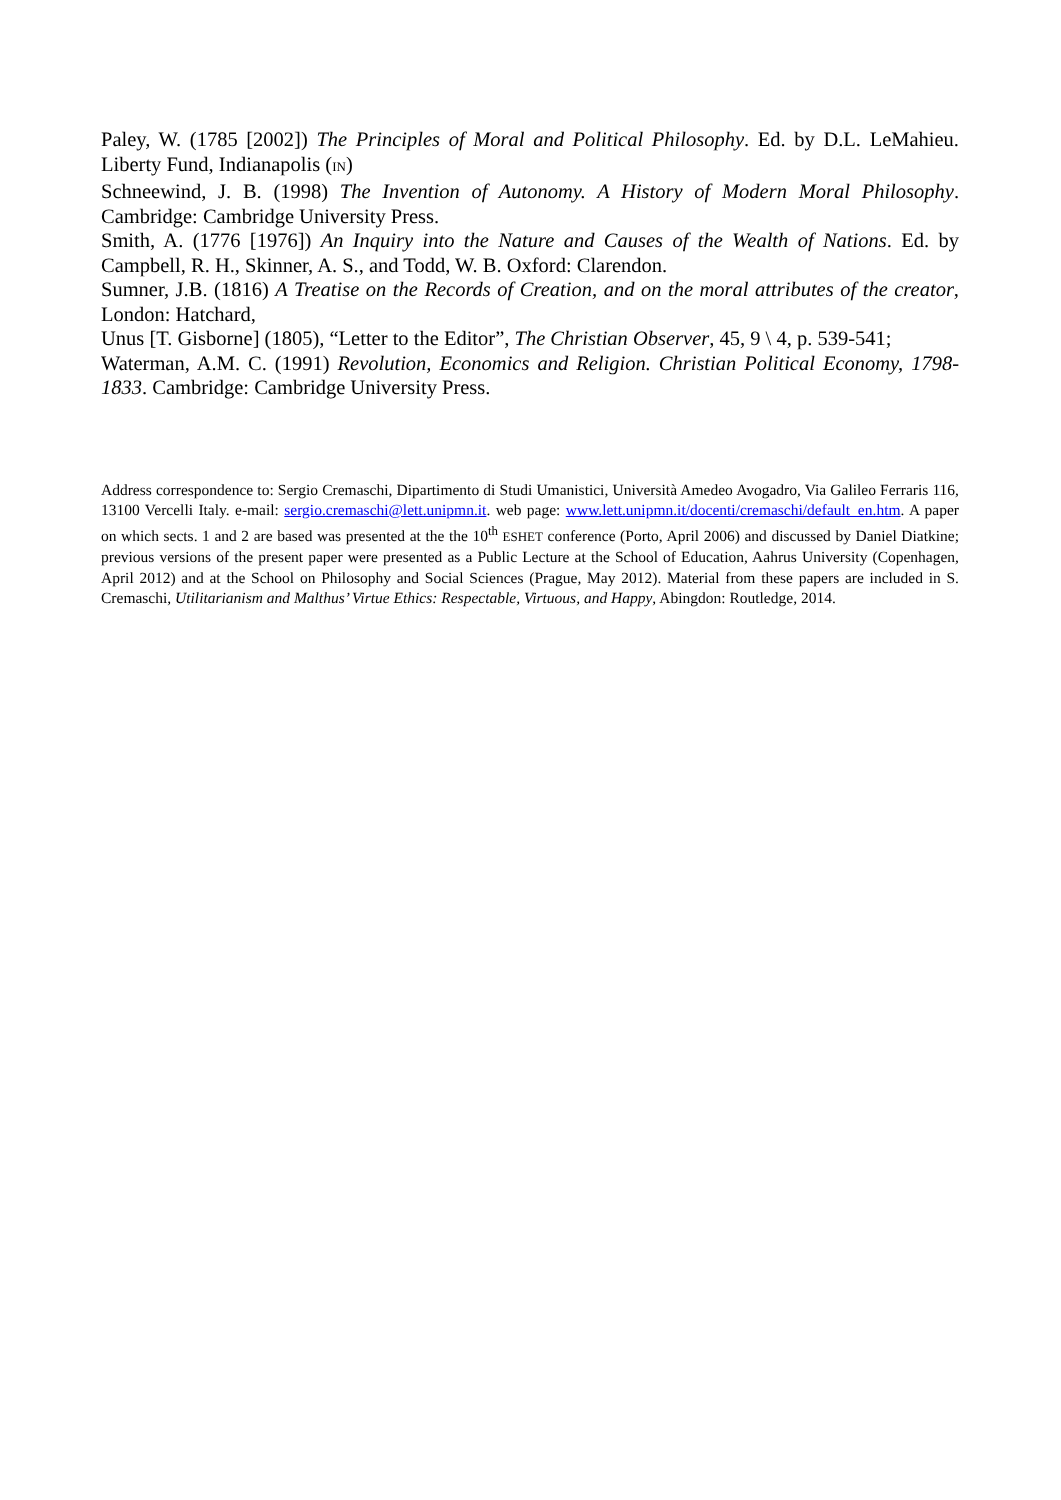Paley, W. (1785 [2002]) The Principles of Moral and Political Philosophy. Ed. by D.L. LeMahieu. Liberty Fund, Indianapolis (IN)
Schneewind, J. B. (1998) The Invention of Autonomy. A History of Modern Moral Philosophy. Cambridge: Cambridge University Press.
Smith, A. (1776 [1976]) An Inquiry into the Nature and Causes of the Wealth of Nations. Ed. by Campbell, R. H., Skinner, A. S., and Todd, W. B. Oxford: Clarendon.
Sumner, J.B. (1816) A Treatise on the Records of Creation, and on the moral attributes of the creator, London: Hatchard,
Unus [T. Gisborne] (1805), “Letter to the Editor”, The Christian Observer, 45, 9 \ 4, p. 539-541;
Waterman, A.M. C. (1991) Revolution, Economics and Religion. Christian Political Economy, 1798-1833. Cambridge: Cambridge University Press.
Address correspondence to: Sergio Cremaschi, Dipartimento di Studi Umanistici, Università Amedeo Avogadro, Via Galileo Ferraris 116, 13100 Vercelli Italy. e-mail: sergio.cremaschi@lett.unipmn.it. web page: www.lett.unipmn.it/docenti/cremaschi/default_en.htm. A paper on which sects. 1 and 2 are based was presented at the the 10<sup>th</sup> ESHET conference (Porto, April 2006) and discussed by Daniel Diatkine; previous versions of the present paper were presented as a Public Lecture at the School of Education, Aahrus University (Copenhagen, April 2012) and at the School on Philosophy and Social Sciences (Prague, May 2012). Material from these papers are included in S. Cremaschi, Utilitarianism and Malthus’ Virtue Ethics: Respectable, Virtuous, and Happy, Abingdon: Routledge, 2014.